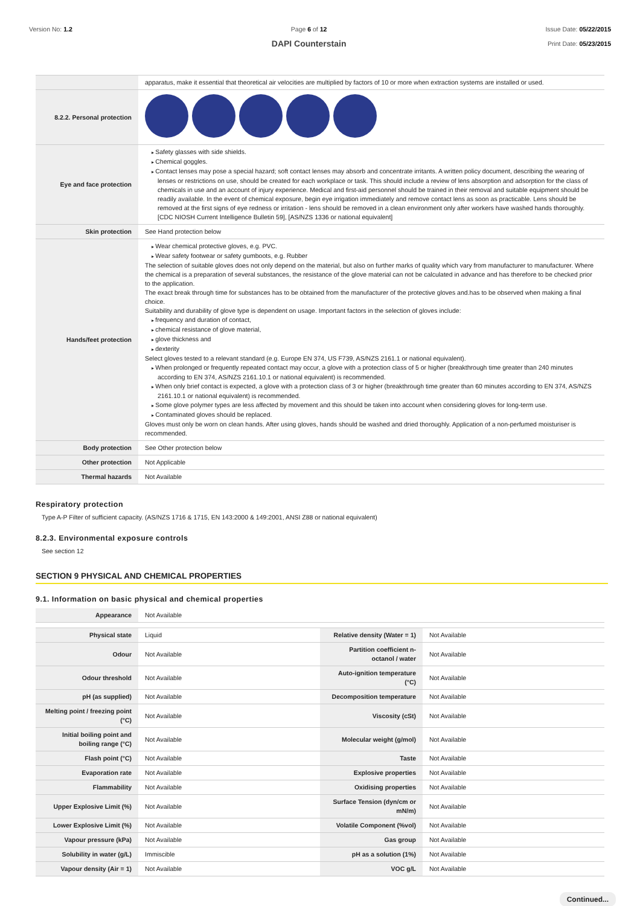Version No: 1.2 Page 6 of 12
DAPI Counterstain
Issue Date: 05/22/2015
Print Date: 05/23/2015
| | apparatus, make it essential that theoretical air velocities are multiplied by factors of 10 or more when extraction systems are installed or used. |
| 8.2.2. Personal protection | |
| Eye and face protection | Safety glasses with side shields. Chemical goggles. Contact lenses may pose a special hazard; soft contact lenses may absorb and concentrate irritants. A written policy document, describing the wearing of lenses or restrictions on use, should be created for each workplace or task. This should include a review of lens absorption and adsorption for the class of chemicals in use and an account of injury experience. Medical and first-aid personnel should be trained in their removal and suitable equipment should be readily available. In the event of chemical exposure, begin eye irrigation immediately and remove contact lens as soon as practicable. Lens should be removed at the first signs of eye redness or irritation - lens should be removed in a clean environment only after workers have washed hands thoroughly. [CDC NIOSH Current Intelligence Bulletin 59], [AS/NZS 1336 or national equivalent] |
| Skin protection | See Hand protection below |
| Hands/feet protection | Wear chemical protective gloves, e.g. PVC. Wear safety footwear or safety gumboots, e.g. Rubber The selection of suitable gloves does not only depend on the material, but also on further marks of quality which vary from manufacturer to manufacturer. Where the chemical is a preparation of several substances, the resistance of the glove material can not be calculated in advance and has therefore to be checked prior to the application. The exact break through time for substances has to be obtained from the manufacturer of the protective gloves and.has to be observed when making a final choice. Suitability and durability of glove type is dependent on usage. Important factors in the selection of gloves include: frequency and duration of contact, chemical resistance of glove material, glove thickness and dexterity Select gloves tested to a relevant standard (e.g. Europe EN 374, US F739, AS/NZS 2161.1 or national equivalent). When prolonged or frequently repeated contact may occur, a glove with a protection class of 5 or higher (breakthrough time greater than 240 minutes according to EN 374, AS/NZS 2161.10.1 or national equivalent) is recommended. When only brief contact is expected, a glove with a protection class of 3 or higher (breakthrough time greater than 60 minutes according to EN 374, AS/NZS 2161.10.1 or national equivalent) is recommended. Some glove polymer types are less affected by movement and this should be taken into account when considering gloves for long-term use. Contaminated gloves should be replaced. Gloves must only be worn on clean hands. After using gloves, hands should be washed and dried thoroughly. Application of a non-perfumed moisturiser is recommended. |
| Body protection | See Other protection below |
| Other protection | Not Applicable |
| Thermal hazards | Not Available |
Respiratory protection
Type A-P Filter of sufficient capacity. (AS/NZS 1716 & 1715, EN 143:2000 & 149:2001, ANSI Z88 or national equivalent)
8.2.3. Environmental exposure controls
See section 12
SECTION 9 PHYSICAL AND CHEMICAL PROPERTIES
9.1. Information on basic physical and chemical properties
| Appearance | Not Available | | |
| Physical state | Liquid | Relative density (Water = 1) | Not Available |
| Odour | Not Available | Partition coefficient n-octanol / water | Not Available |
| Odour threshold | Not Available | Auto-ignition temperature (°C) | Not Available |
| pH (as supplied) | Not Available | Decomposition temperature | Not Available |
| Melting point / freezing point (°C) | Not Available | Viscosity (cSt) | Not Available |
| Initial boiling point and boiling range (°C) | Not Available | Molecular weight (g/mol) | Not Available |
| Flash point (°C) | Not Available | Taste | Not Available |
| Evaporation rate | Not Available | Explosive properties | Not Available |
| Flammability | Not Available | Oxidising properties | Not Available |
| Upper Explosive Limit (%) | Not Available | Surface Tension (dyn/cm or mN/m) | Not Available |
| Lower Explosive Limit (%) | Not Available | Volatile Component (%vol) | Not Available |
| Vapour pressure (kPa) | Not Available | Gas group | Not Available |
| Solubility in water (g/L) | Immiscible | pH as a solution (1%) | Not Available |
| Vapour density (Air = 1) | Not Available | VOC g/L | Not Available |
Continued...